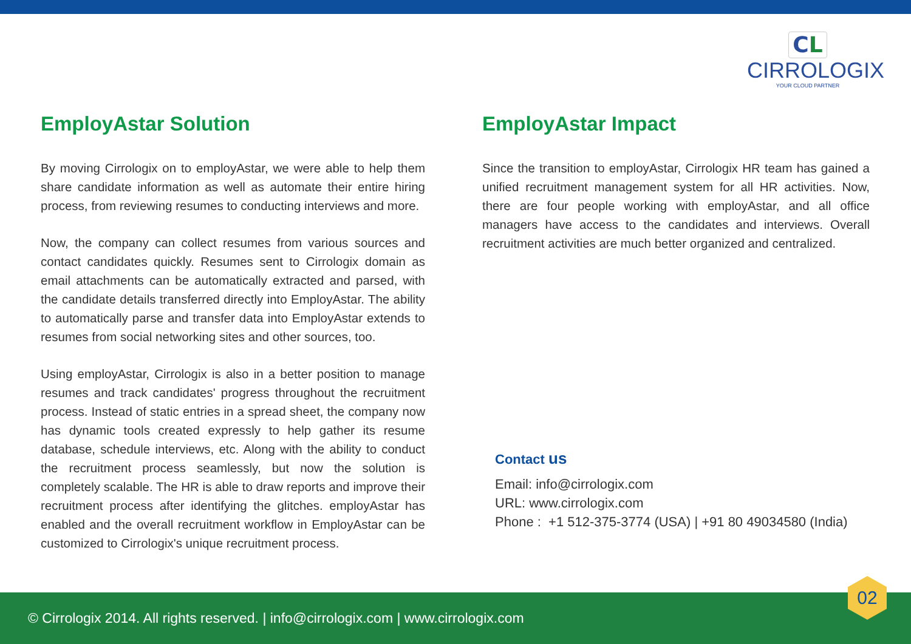CL
CIRROLOGIX
YOUR CLOUD PARTNER
EmployAstar Solution
By moving Cirrologix on to employAstar, we were able to help them share candidate information as well as automate their entire hiring process, from reviewing resumes to conducting interviews and more.
Now, the company can collect resumes from various sources and contact candidates quickly. Resumes sent to Cirrologix domain as email attachments can be automatically extracted and parsed, with the candidate details transferred directly into EmployAstar. The ability to automatically parse and transfer data into EmployAstar extends to resumes from social networking sites and other sources, too.
Using employAstar, Cirrologix is also in a better position to manage resumes and track candidates' progress throughout the recruitment process. Instead of static entries in a spread sheet, the company now has dynamic tools created expressly to help gather its resume database, schedule interviews, etc. Along with the ability to conduct the recruitment process seamlessly, but now the solution is completely scalable. The HR is able to draw reports and improve their recruitment process after identifying the glitches. employAstar has enabled and the overall recruitment workflow in EmployAstar can be customized to Cirrologix's unique recruitment process.
EmployAstar Impact
Since the transition to employAstar, Cirrologix HR team has gained a unified recruitment management system for all HR activities. Now, there are four people working with employAstar, and all office managers have access to the candidates and interviews. Overall recruitment activities are much better organized and centralized.
Contact us
Email: info@cirrologix.com
URL: www.cirrologix.com
Phone : +1 512-375-3774 (USA) | +91 80 49034580 (India)
© Cirrologix 2014. All rights reserved. | info@cirrologix.com | www.cirrologix.com
02